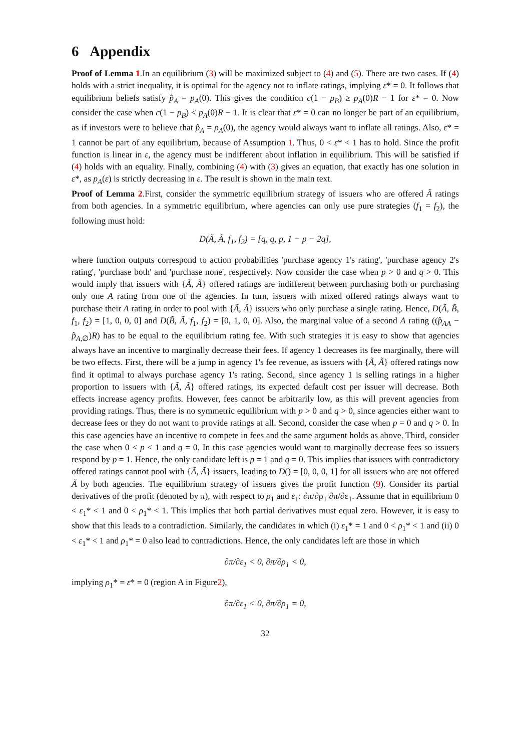6 Appendix
Proof of Lemma 1.In an equilibrium (3) will be maximized subject to (4) and (5). There are two cases. If (4) holds with a strict inequality, it is optimal for the agency not to inflate ratings, implying ε* = 0. It follows that equilibrium beliefs satisfy p̂<sub>A</sub> = p<sub>A</sub>(0). This gives the condition c(1 − p<sub>B</sub>) ≥ p<sub>A</sub>(0)R − 1 for ε* = 0. Now consider the case when c(1 − p<sub>B</sub>) < p<sub>A</sub>(0)R − 1. It is clear that ε* = 0 can no longer be part of an equilibrium, as if investors were to believe that p̂<sub>A</sub> = p<sub>A</sub>(0), the agency would always want to inflate all ratings. Also, ε* = 1 cannot be part of any equilibrium, because of Assumption 1. Thus, 0 < ε* < 1 has to hold. Since the profit function is linear in ε, the agency must be indifferent about inflation in equilibrium. This will be satisfied if (4) holds with an equality. Finally, combining (4) with (3) gives an equation, that exactly has one solution in ε*, as p<sub>A</sub>(ε) is strictly decreasing in ε. The result is shown in the main text.
Proof of Lemma 2.First, consider the symmetric equilibrium strategy of issuers who are offered Ã ratings from both agencies. In a symmetric equilibrium, where agencies can only use pure strategies (f<sub>1</sub> = f<sub>2</sub>), the following must hold:
D(Ã, Ã, f<sub>1</sub>, f<sub>2</sub>) = [q, q, p, 1 − p − 2q],
where function outputs correspond to action probabilities 'purchase agency 1's rating', 'purchase agency 2's rating', 'purchase both' and 'purchase none', respectively. Now consider the case when p > 0 and q > 0. This would imply that issuers with {Ã, Ã} offered ratings are indifferent between purchasing both or purchasing only one A rating from one of the agencies. In turn, issuers with mixed offered ratings always want to purchase their A rating in order to pool with {Ã, Ã} issuers who only purchase a single rating. Hence, D(Ã, B̃, f<sub>1</sub>, f<sub>2</sub>) = [1, 0, 0, 0] and D(B̃, Ã, f<sub>1</sub>, f<sub>2</sub>) = [0, 1, 0, 0]. Also, the marginal value of a second A rating ((p̂<sub>AA</sub> − p̂<sub>A,∅</sub>)R) has to be equal to the equilibrium rating fee. With such strategies it is easy to show that agencies always have an incentive to marginally decrease their fees. If agency 1 decreases its fee marginally, there will be two effects. First, there will be a jump in agency 1's fee revenue, as issuers with {Ã, Ã} offered ratings now find it optimal to always purchase agency 1's rating. Second, since agency 1 is selling ratings in a higher proportion to issuers with {Ã, Ã} offered ratings, its expected default cost per issuer will decrease. Both effects increase agency profits. However, fees cannot be arbitrarily low, as this will prevent agencies from providing ratings. Thus, there is no symmetric equilibrium with p > 0 and q > 0, since agencies either want to decrease fees or they do not want to provide ratings at all. Second, consider the case when p = 0 and q > 0. In this case agencies have an incentive to compete in fees and the same argument holds as above. Third, consider the case when 0 < p < 1 and q = 0. In this case agencies would want to marginally decrease fees so issuers respond by p = 1. Hence, the only candidate left is p = 1 and q = 0. This implies that issuers with contradictory offered ratings cannot pool with {Ã, Ã} issuers, leading to D() = [0, 0, 0, 1] for all issuers who are not offered Ã by both agencies. The equilibrium strategy of issuers gives the profit function (9). Consider its partial derivatives of the profit (denoted by π), with respect to ρ<sub>1</sub> and ε<sub>1</sub>: ∂π/∂ρ<sub>1</sub> ∂π/∂ε<sub>1</sub>. Assume that in equilibrium 0 < ε<sub>1</sub>* < 1 and 0 < ρ<sub>1</sub>* < 1. This implies that both partial derivatives must equal zero. However, it is easy to show that this leads to a contradiction. Similarly, the candidates in which (i) ε<sub>1</sub>* = 1 and 0 < ρ<sub>1</sub>* < 1 and (ii) 0 < ε<sub>1</sub>* < 1 and ρ<sub>1</sub>* = 0 also lead to contradictions. Hence, the only candidates left are those in which
∂π/∂ε<sub>1</sub> < 0, ∂π/∂ρ<sub>1</sub> < 0,
implying ρ<sub>1</sub>* = ε* = 0 (region A in Figure2),
∂π/∂ε<sub>1</sub> < 0, ∂π/∂ρ<sub>1</sub> = 0,
32